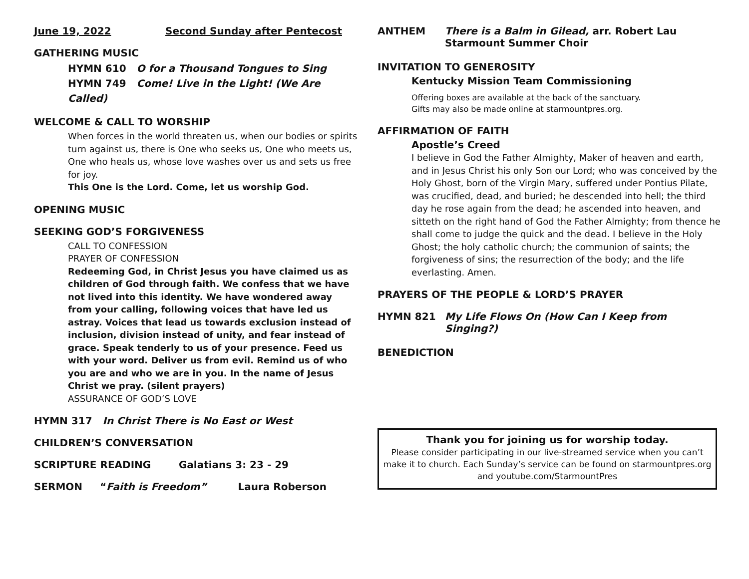June 19, 2022 Second Sunday after Pentecost
GATHERING MUSIC
HYMN 610 O for a Thousand Tongues to Sing
HYMN 749 Come! Live in the Light! (We Are Called)
WELCOME & CALL TO WORSHIP
When forces in the world threaten us, when our bodies or spirits turn against us, there is One who seeks us, One who meets us, One who heals us, whose love washes over us and sets us free for joy.
This One is the Lord. Come, let us worship God.
OPENING MUSIC
SEEKING GOD’S FORGIVENESS
CALL TO CONFESSION
PRAYER OF CONFESSION
Redeeming God, in Christ Jesus you have claimed us as children of God through faith. We confess that we have not lived into this identity. We have wondered away from your calling, following voices that have led us astray. Voices that lead us towards exclusion instead of inclusion, division instead of unity, and fear instead of grace. Speak tenderly to us of your presence. Feed us with your word. Deliver us from evil. Remind us of who you are and who we are in you. In the name of Jesus Christ we pray. (silent prayers)
ASSURANCE OF GOD’S LOVE
HYMN 317 In Christ There is No East or West
CHILDREN’S CONVERSATION
SCRIPTURE READING Galatians 3: 23 - 29
SERMON “Faith is Freedom” Laura Roberson
ANTHEM There is a Balm in Gilead, arr. Robert Lau
Starmount Summer Choir
INVITATION TO GENEROSITY
Kentucky Mission Team Commissioning
Offering boxes are available at the back of the sanctuary.
Gifts may also be made online at starmountpres.org.
AFFIRMATION OF FAITH
Apostle’s Creed
I believe in God the Father Almighty, Maker of heaven and earth, and in Jesus Christ his only Son our Lord; who was conceived by the Holy Ghost, born of the Virgin Mary, suffered under Pontius Pilate, was crucified, dead, and buried; he descended into hell; the third day he rose again from the dead; he ascended into heaven, and sitteth on the right hand of God the Father Almighty; from thence he shall come to judge the quick and the dead. I believe in the Holy Ghost; the holy catholic church; the communion of saints; the forgiveness of sins; the resurrection of the body; and the life everlasting. Amen.
PRAYERS OF THE PEOPLE & LORD’S PRAYER
HYMN 821 My Life Flows On (How Can I Keep from
Singing?)
BENEDICTION
Thank you for joining us for worship today.
Please consider participating in our live-streamed service when you can’t make it to church. Each Sunday’s service can be found on starmountpres.org and youtube.com/StarmountPres